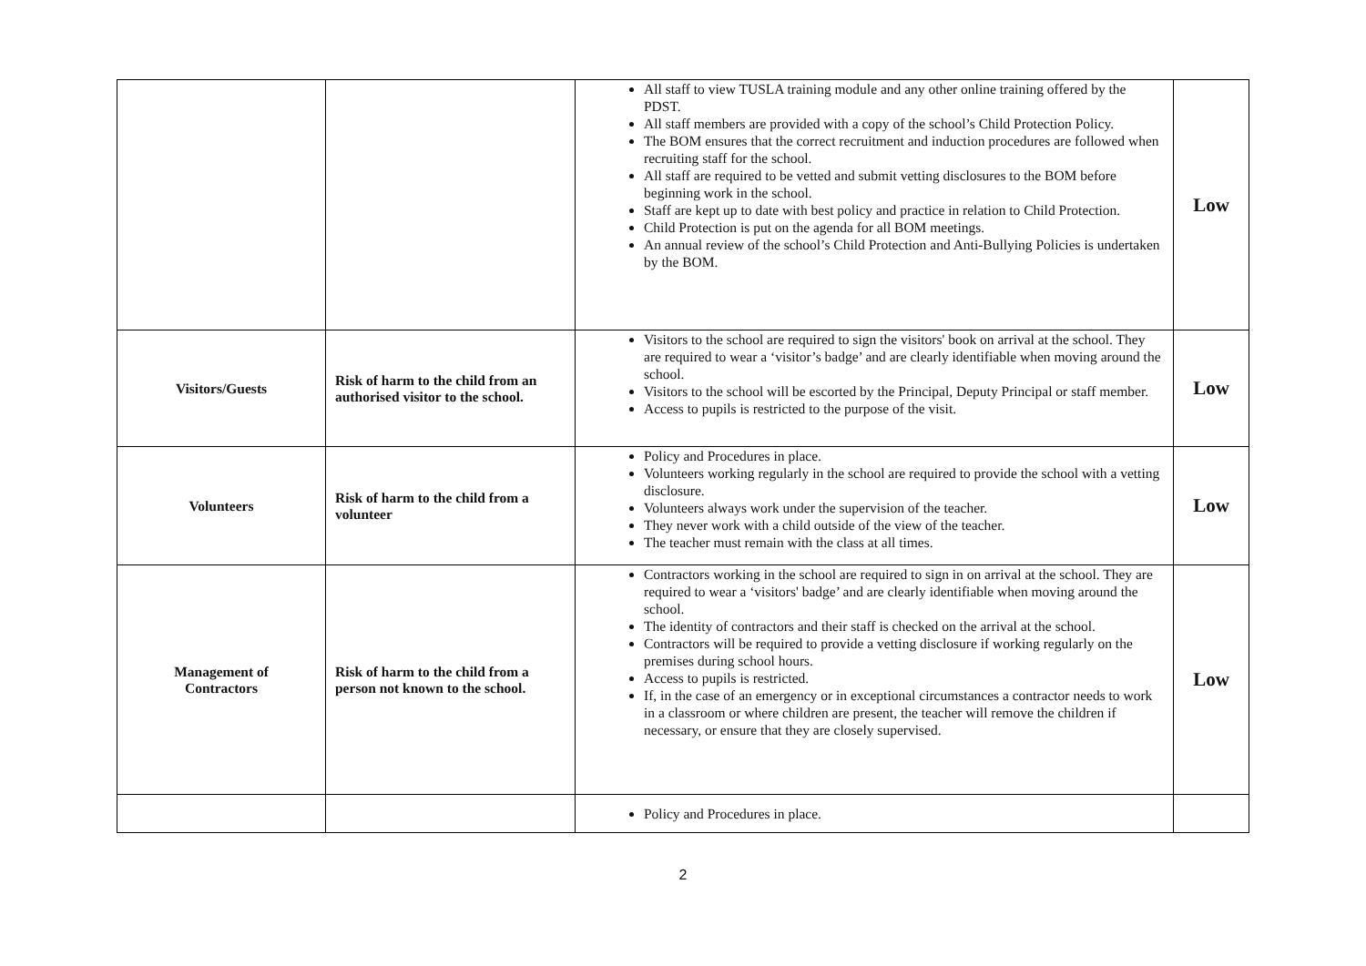| | | All staff to view TUSLA training module and any other online training offered by the PDST. All staff members are provided with a copy of the school’s Child Protection Policy. The BOM ensures that the correct recruitment and induction procedures are followed when recruiting staff for the school. All staff are required to be vetted and submit vetting disclosures to the BOM before beginning work in the school. Staff are kept up to date with best policy and practice in relation to Child Protection. Child Protection is put on the agenda for all BOM meetings. An annual review of the school’s Child Protection and Anti-Bullying Policies is undertaken by the BOM. | Low |
| Visitors/Guests | Risk of harm to the child from an authorised visitor to the school. | Visitors to the school are required to sign the visitors' book on arrival at the school. They are required to wear a ‘visitor’s badge’ and are clearly identifiable when moving around the school. Visitors to the school will be escorted by the Principal, Deputy Principal or staff member. Access to pupils is restricted to the purpose of the visit. | Low |
| Volunteers | Risk of harm to the child from a volunteer | Policy and Procedures in place. Volunteers working regularly in the school are required to provide the school with a vetting disclosure. Volunteers always work under the supervision of the teacher. They never work with a child outside of the view of the teacher. The teacher must remain with the class at all times. | Low |
| Management of Contractors | Risk of harm to the child from a person not known to the school. | Contractors working in the school are required to sign in on arrival at the school. They are required to wear a ‘visitors' badge’ and are clearly identifiable when moving around the school. The identity of contractors and their staff is checked on the arrival at the school. Contractors will be required to provide a vetting disclosure if working regularly on the premises during school hours. Access to pupils is restricted. If, in the case of an emergency or in exceptional circumstances a contractor needs to work in a classroom or where children are present, the teacher will remove the children if necessary, or ensure that they are closely supervised. | Low |
| | | Policy and Procedures in place. | |
2